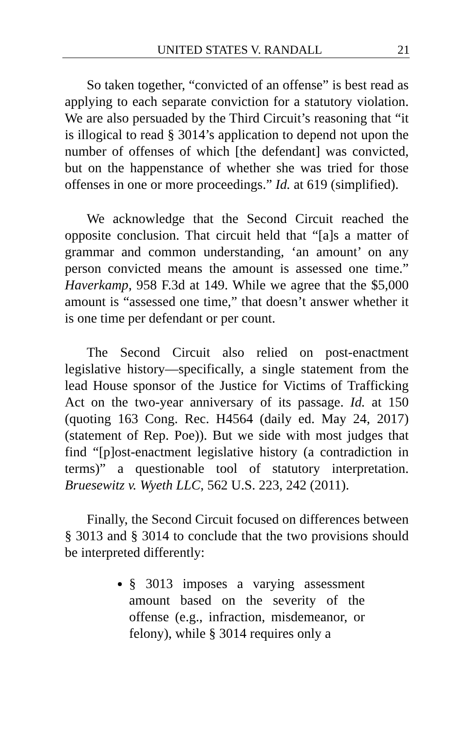UNITED STATES V. RANDALL 21
So taken together, “convicted of an offense” is best read as applying to each separate conviction for a statutory violation. We are also persuaded by the Third Circuit’s reasoning that “it is illogical to read § 3014’s application to depend not upon the number of offenses of which [the defendant] was convicted, but on the happenstance of whether she was tried for those offenses in one or more proceedings.” Id. at 619 (simplified).
We acknowledge that the Second Circuit reached the opposite conclusion. That circuit held that “[a]s a matter of grammar and common understanding, ‘an amount’ on any person convicted means the amount is assessed one time.” Haverkamp, 958 F.3d at 149. While we agree that the $5,000 amount is “assessed one time,” that doesn’t answer whether it is one time per defendant or per count.
The Second Circuit also relied on post-enactment legislative history—specifically, a single statement from the lead House sponsor of the Justice for Victims of Trafficking Act on the two-year anniversary of its passage. Id. at 150 (quoting 163 Cong. Rec. H4564 (daily ed. May 24, 2017) (statement of Rep. Poe)). But we side with most judges that find “[p]ost-enactment legislative history (a contradiction in terms)” a questionable tool of statutory interpretation. Bruesewitz v. Wyeth LLC, 562 U.S. 223, 242 (2011).
Finally, the Second Circuit focused on differences between § 3013 and § 3014 to conclude that the two provisions should be interpreted differently:
§ 3013 imposes a varying assessment amount based on the severity of the offense (e.g., infraction, misdemeanor, or felony), while § 3014 requires only a